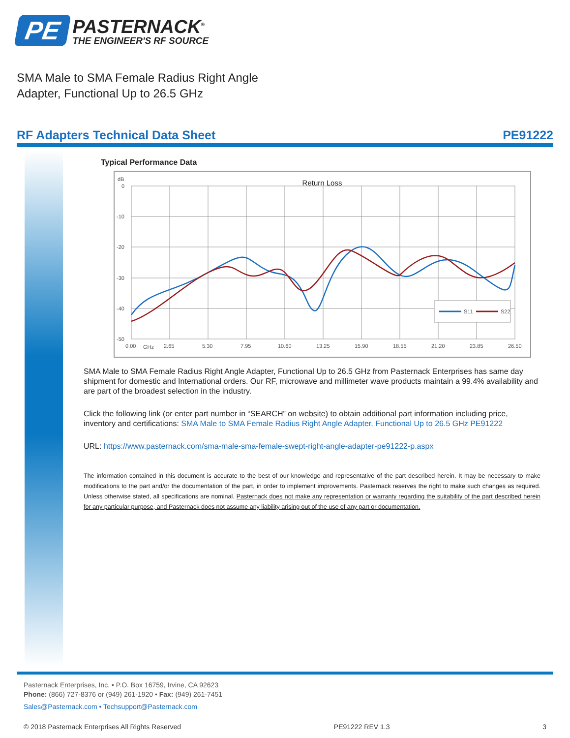PE
PASTERNACK<sup>®</sup>
THE ENGINEER'S RF SOURCE
SMA Male to SMA Female Radius Right Angle
Adapter, Functional Up to 26.5 GHz
RF Adapters Technical Data Sheet PE91222
Typical Performance Data
Return Loss
dB
0
-10
-20
-30
-40
-50
0.00
GHz
2.65
5.30
7.95
10.60
13.25
15.90
18.55
21.20
23.85
26.50
S11
S22
SMA Male to SMA Female Radius Right Angle Adapter, Functional Up to 26.5 GHz from Pasternack Enterprises has same day shipment for domestic and International orders. Our RF, microwave and millimeter wave products maintain a 99.4% availability and are part of the broadest selection in the industry.
Click the following link (or enter part number in “SEARCH” on website) to obtain additional part information including price, inventory and certifications: SMA Male to SMA Female Radius Right Angle Adapter, Functional Up to 26.5 GHz PE91222
URL: https://www.pasternack.com/sma-male-sma-female-swept-right-angle-adapter-pe91222-p.aspx
The information contained in this document is accurate to the best of our knowledge and representative of the part described herein. It may be necessary to make modifications to the part and/or the documentation of the part, in order to implement improvements. Pasternack reserves the right to make such changes as required. Unless otherwise stated, all specifications are nominal. Pasternack does not make any representation or warranty regarding the suitability of the part described herein for any particular purpose, and Pasternack does not assume any liability arising out of the use of any part or documentation.
Pasternack Enterprises, Inc. • P.O. Box 16759, Irvine, CA 92623
Phone: (866) 727-8376 or (949) 261-1920 • Fax: (949) 261-7451
Sales@Pasternack.com • Techsupport@Pasternack.com
© 2018 Pasternack Enterprises All Rights Reserved PE91222 REV 1.3 3